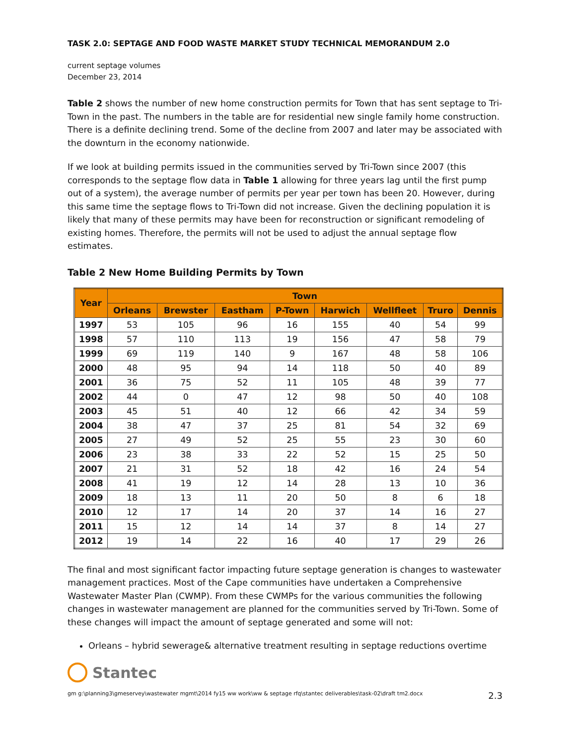TASK 2.0: SEPTAGE AND FOOD WASTE MARKET STUDY TECHNICAL MEMORANDUM 2.0
current septage volumes
December 23, 2014
Table 2 shows the number of new home construction permits for Town that has sent septage to Tri-Town in the past. The numbers in the table are for residential new single family home construction. There is a definite declining trend. Some of the decline from 2007 and later may be associated with the downturn in the economy nationwide.
If we look at building permits issued in the communities served by Tri-Town since 2007 (this corresponds to the septage flow data in Table 1 allowing for three years lag until the first pump out of a system), the average number of permits per year per town has been 20. However, during this same time the septage flows to Tri-Town did not increase. Given the declining population it is likely that many of these permits may have been for reconstruction or significant remodeling of existing homes. Therefore, the permits will not be used to adjust the annual septage flow estimates.
Table 2 New Home Building Permits by Town
| Year | Town | | | | | | | |
| --- | --- | --- | --- | --- | --- | --- | --- | --- |
| | Orleans | Brewster | Eastham | P-Town | Harwich | Wellfleet | Truro | Dennis |
| 1997 | 53 | 105 | 96 | 16 | 155 | 40 | 54 | 99 |
| 1998 | 57 | 110 | 113 | 19 | 156 | 47 | 58 | 79 |
| 1999 | 69 | 119 | 140 | 9 | 167 | 48 | 58 | 106 |
| 2000 | 48 | 95 | 94 | 14 | 118 | 50 | 40 | 89 |
| 2001 | 36 | 75 | 52 | 11 | 105 | 48 | 39 | 77 |
| 2002 | 44 | 0 | 47 | 12 | 98 | 50 | 40 | 108 |
| 2003 | 45 | 51 | 40 | 12 | 66 | 42 | 34 | 59 |
| 2004 | 38 | 47 | 37 | 25 | 81 | 54 | 32 | 69 |
| 2005 | 27 | 49 | 52 | 25 | 55 | 23 | 30 | 60 |
| 2006 | 23 | 38 | 33 | 22 | 52 | 15 | 25 | 50 |
| 2007 | 21 | 31 | 52 | 18 | 42 | 16 | 24 | 54 |
| 2008 | 41 | 19 | 12 | 14 | 28 | 13 | 10 | 36 |
| 2009 | 18 | 13 | 11 | 20 | 50 | 8 | 6 | 18 |
| 2010 | 12 | 17 | 14 | 20 | 37 | 14 | 16 | 27 |
| 2011 | 15 | 12 | 14 | 14 | 37 | 8 | 14 | 27 |
| 2012 | 19 | 14 | 22 | 16 | 40 | 17 | 29 | 26 |
The final and most significant factor impacting future septage generation is changes to wastewater management practices. Most of the Cape communities have undertaken a Comprehensive Wastewater Master Plan (CWMP). From these CWMPs for the various communities the following changes in wastewater management are planned for the communities served by Tri-Town. Some of these changes will impact the amount of septage generated and some will not:
Orleans – hybrid sewerage& alternative treatment resulting in septage reductions overtime
Stantec
gm g:\planning3\gmeservey\wastewater mgmt\2014 fy15 ww work\ww & septage rfq\stantec deliverables\task-02\draft tm2.docx 2.3